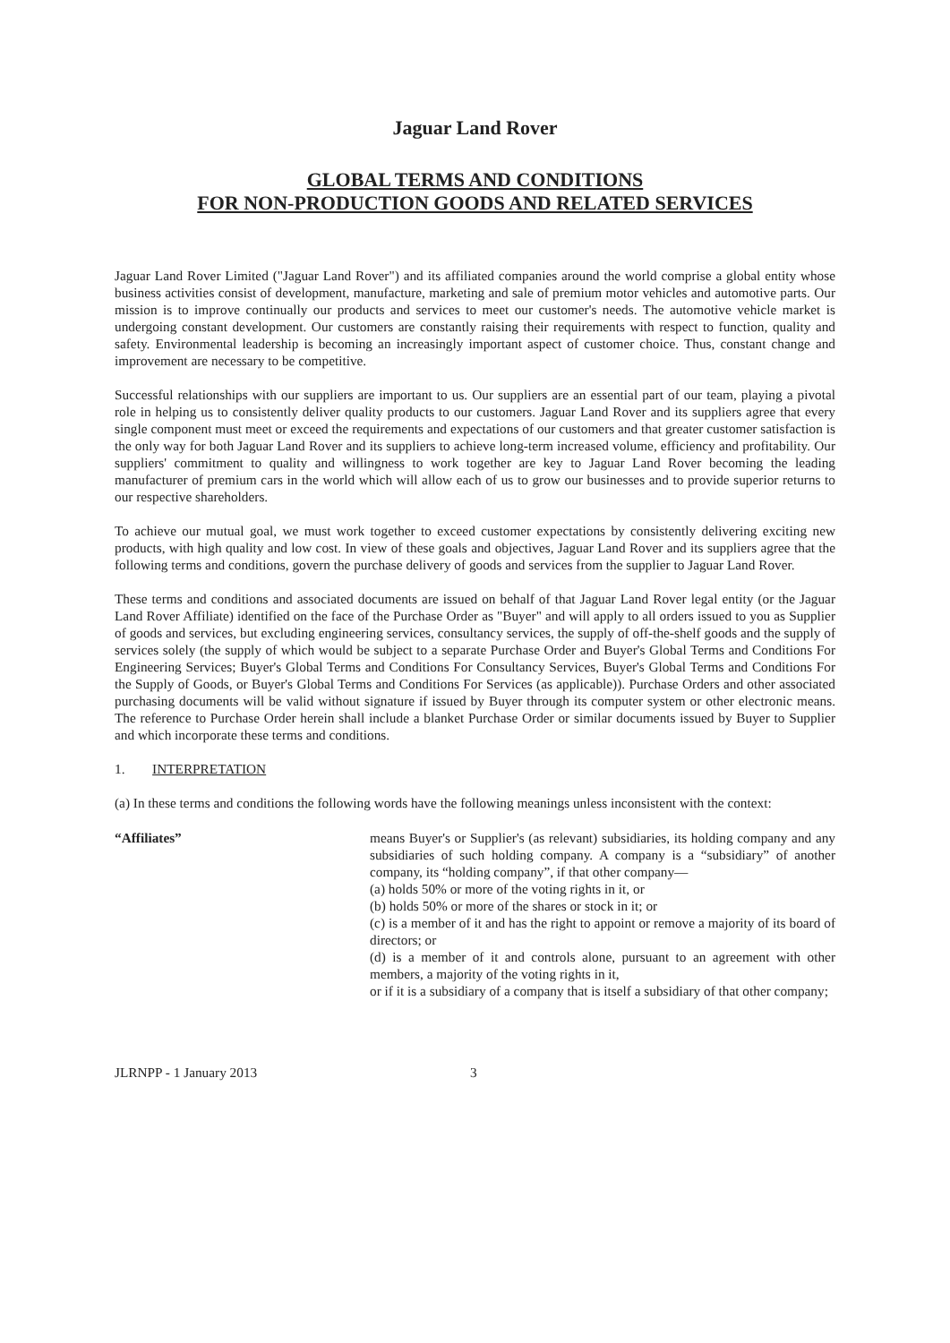Jaguar Land Rover
GLOBAL TERMS AND CONDITIONS
FOR NON-PRODUCTION GOODS AND RELATED SERVICES
Jaguar Land Rover Limited ("Jaguar Land Rover") and its affiliated companies around the world comprise a global entity whose business activities consist of development, manufacture, marketing and sale of premium motor vehicles and automotive parts. Our mission is to improve continually our products and services to meet our customer's needs. The automotive vehicle market is undergoing constant development. Our customers are constantly raising their requirements with respect to function, quality and safety. Environmental leadership is becoming an increasingly important aspect of customer choice. Thus, constant change and improvement are necessary to be competitive.
Successful relationships with our suppliers are important to us. Our suppliers are an essential part of our team, playing a pivotal role in helping us to consistently deliver quality products to our customers. Jaguar Land Rover and its suppliers agree that every single component must meet or exceed the requirements and expectations of our customers and that greater customer satisfaction is the only way for both Jaguar Land Rover and its suppliers to achieve long-term increased volume, efficiency and profitability. Our suppliers' commitment to quality and willingness to work together are key to Jaguar Land Rover becoming the leading manufacturer of premium cars in the world which will allow each of us to grow our businesses and to provide superior returns to our respective shareholders.
To achieve our mutual goal, we must work together to exceed customer expectations by consistently delivering exciting new products, with high quality and low cost. In view of these goals and objectives, Jaguar Land Rover and its suppliers agree that the following terms and conditions, govern the purchase delivery of goods and services from the supplier to Jaguar Land Rover.
These terms and conditions and associated documents are issued on behalf of that Jaguar Land Rover legal entity (or the Jaguar Land Rover Affiliate) identified on the face of the Purchase Order as "Buyer" and will apply to all orders issued to you as Supplier of goods and services, but excluding engineering services, consultancy services, the supply of off-the-shelf goods and the supply of services solely (the supply of which would be subject to a separate Purchase Order and Buyer's Global Terms and Conditions For Engineering Services; Buyer's Global Terms and Conditions For Consultancy Services, Buyer's Global Terms and Conditions For the Supply of Goods, or Buyer's Global Terms and Conditions For Services (as applicable)). Purchase Orders and other associated purchasing documents will be valid without signature if issued by Buyer through its computer system or other electronic means. The reference to Purchase Order herein shall include a blanket Purchase Order or similar documents issued by Buyer to Supplier and which incorporate these terms and conditions.
1. INTERPRETATION
(a) In these terms and conditions the following words have the following meanings unless inconsistent with the context:
“Affiliates” means Buyer's or Supplier's (as relevant) subsidiaries, its holding company and any subsidiaries of such holding company. A company is a “subsidiary” of another company, its “holding company”, if that other company—
(a) holds 50% or more of the voting rights in it, or
(b) holds 50% or more of the shares or stock in it; or
(c) is a member of it and has the right to appoint or remove a majority of its board of directors; or
(d) is a member of it and controls alone, pursuant to an agreement with other members, a majority of the voting rights in it,
or if it is a subsidiary of a company that is itself a subsidiary of that other company;
JLRNPP - 1 January 2013 3